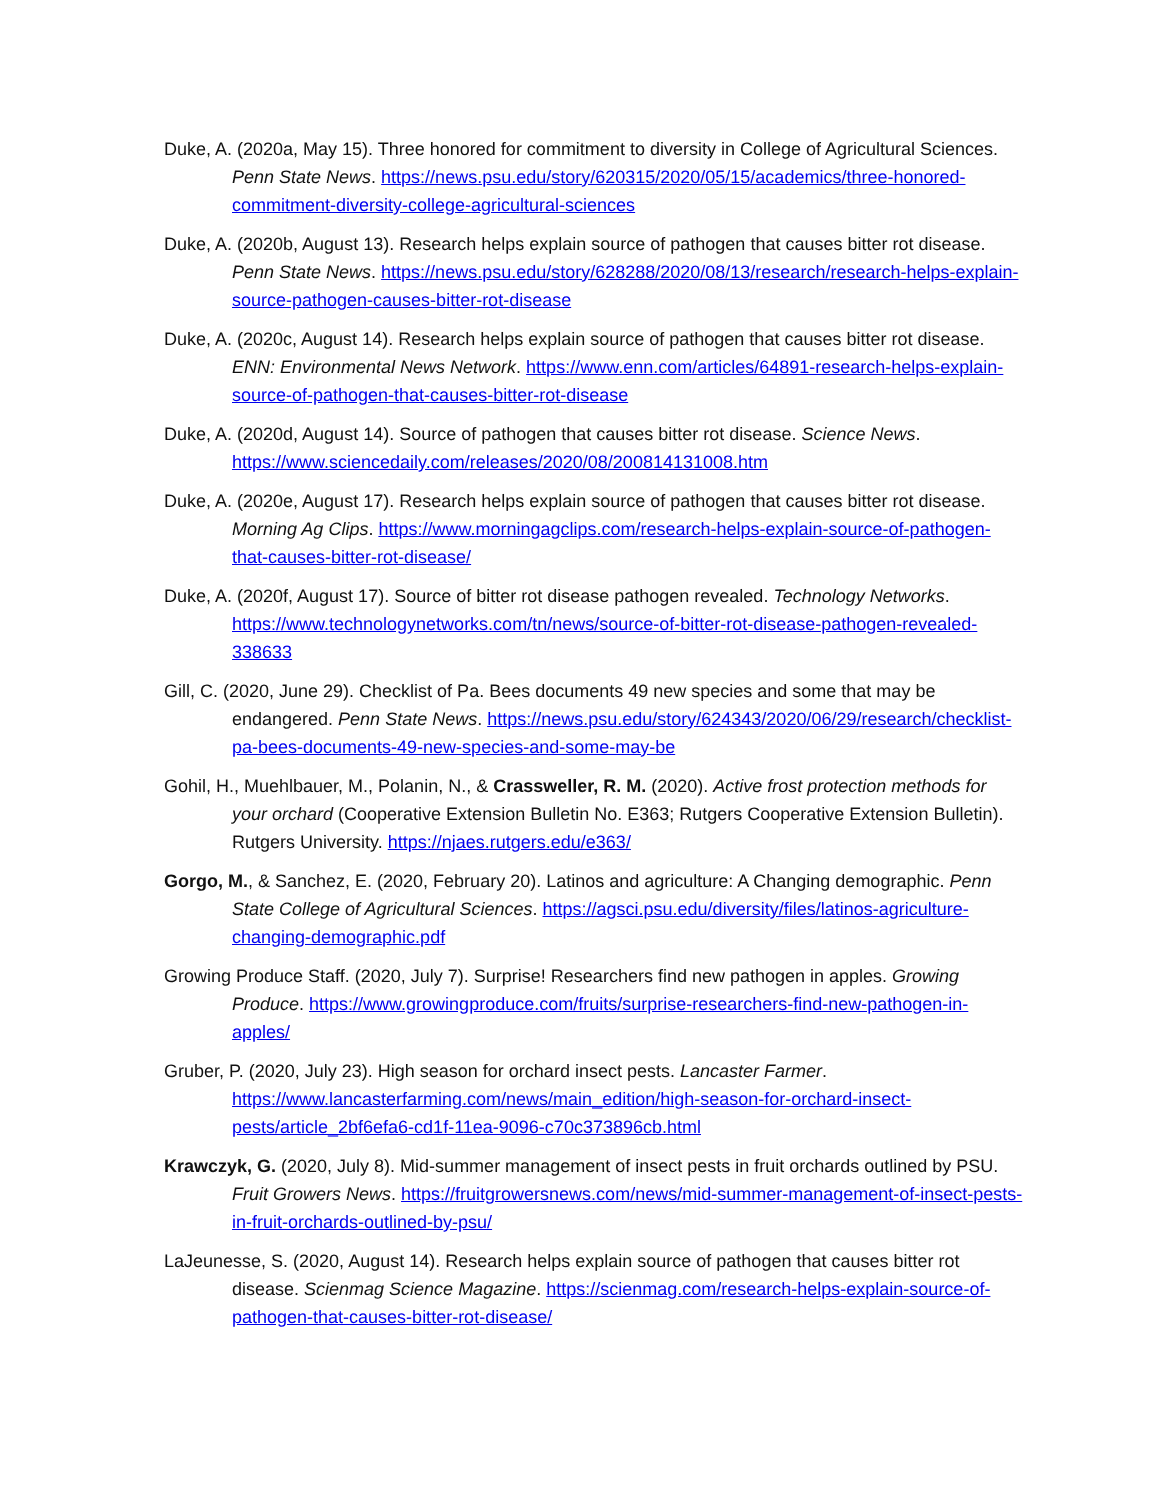Duke, A. (2020a, May 15). Three honored for commitment to diversity in College of Agricultural Sciences. Penn State News. https://news.psu.edu/story/620315/2020/05/15/academics/three-honored-commitment-diversity-college-agricultural-sciences
Duke, A. (2020b, August 13). Research helps explain source of pathogen that causes bitter rot disease. Penn State News. https://news.psu.edu/story/628288/2020/08/13/research/research-helps-explain-source-pathogen-causes-bitter-rot-disease
Duke, A. (2020c, August 14). Research helps explain source of pathogen that causes bitter rot disease. ENN: Environmental News Network. https://www.enn.com/articles/64891-research-helps-explain-source-of-pathogen-that-causes-bitter-rot-disease
Duke, A. (2020d, August 14). Source of pathogen that causes bitter rot disease. Science News. https://www.sciencedaily.com/releases/2020/08/200814131008.htm
Duke, A. (2020e, August 17). Research helps explain source of pathogen that causes bitter rot disease. Morning Ag Clips. https://www.morningagclips.com/research-helps-explain-source-of-pathogen-that-causes-bitter-rot-disease/
Duke, A. (2020f, August 17). Source of bitter rot disease pathogen revealed. Technology Networks. https://www.technologynetworks.com/tn/news/source-of-bitter-rot-disease-pathogen-revealed-338633
Gill, C. (2020, June 29). Checklist of Pa. Bees documents 49 new species and some that may be endangered. Penn State News. https://news.psu.edu/story/624343/2020/06/29/research/checklist-pa-bees-documents-49-new-species-and-some-may-be
Gohil, H., Muehlbauer, M., Polanin, N., & Crassweller, R. M. (2020). Active frost protection methods for your orchard (Cooperative Extension Bulletin No. E363; Rutgers Cooperative Extension Bulletin). Rutgers University. https://njaes.rutgers.edu/e363/
Gorgo, M., & Sanchez, E. (2020, February 20). Latinos and agriculture: A Changing demographic. Penn State College of Agricultural Sciences. https://agsci.psu.edu/diversity/files/latinos-agriculture-changing-demographic.pdf
Growing Produce Staff. (2020, July 7). Surprise! Researchers find new pathogen in apples. Growing Produce. https://www.growingproduce.com/fruits/surprise-researchers-find-new-pathogen-in-apples/
Gruber, P. (2020, July 23). High season for orchard insect pests. Lancaster Farmer. https://www.lancasterfarming.com/news/main_edition/high-season-for-orchard-insect-pests/article_2bf6efa6-cd1f-11ea-9096-c70c373896cb.html
Krawczyk, G. (2020, July 8). Mid-summer management of insect pests in fruit orchards outlined by PSU. Fruit Growers News. https://fruitgrowersnews.com/news/mid-summer-management-of-insect-pests-in-fruit-orchards-outlined-by-psu/
LaJeunesse, S. (2020, August 14). Research helps explain source of pathogen that causes bitter rot disease. Scienmag Science Magazine. https://scienmag.com/research-helps-explain-source-of-pathogen-that-causes-bitter-rot-disease/